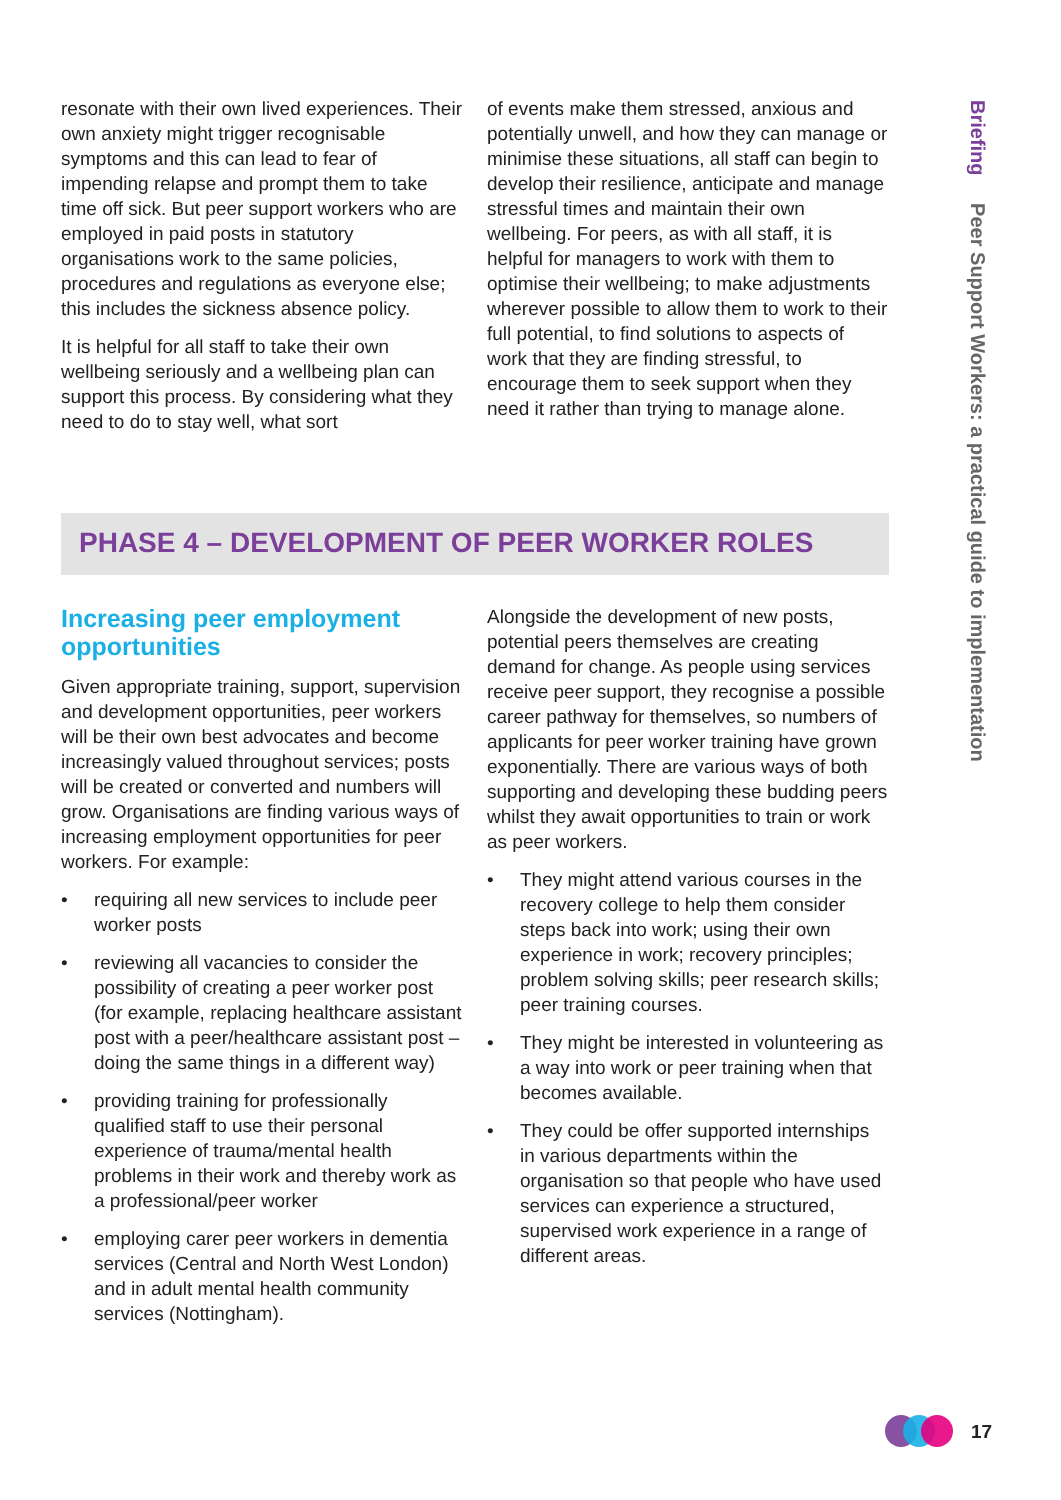resonate with their own lived experiences. Their own anxiety might trigger recognisable symptoms and this can lead to fear of impending relapse and prompt them to take time off sick. But peer support workers who are employed in paid posts in statutory organisations work to the same policies, procedures and regulations as everyone else; this includes the sickness absence policy.
It is helpful for all staff to take their own wellbeing seriously and a wellbeing plan can support this process. By considering what they need to do to stay well, what sort
of events make them stressed, anxious and potentially unwell, and how they can manage or minimise these situations, all staff can begin to develop their resilience, anticipate and manage stressful times and maintain their own wellbeing. For peers, as with all staff, it is helpful for managers to work with them to optimise their wellbeing; to make adjustments wherever possible to allow them to work to their full potential, to find solutions to aspects of work that they are finding stressful, to encourage them to seek support when they need it rather than trying to manage alone.
PHASE 4 – DEVELOPMENT OF PEER WORKER ROLES
Increasing peer employment opportunities
Given appropriate training, support, supervision and development opportunities, peer workers will be their own best advocates and become increasingly valued throughout services; posts will be created or converted and numbers will grow. Organisations are finding various ways of increasing employment opportunities for peer workers. For example:
• requiring all new services to include peer worker posts
• reviewing all vacancies to consider the possibility of creating a peer worker post (for example, replacing healthcare assistant post with a peer/healthcare assistant post – doing the same things in a different way)
• providing training for professionally qualified staff to use their personal experience of trauma/mental health problems in their work and thereby work as a professional/peer worker
• employing carer peer workers in dementia services (Central and North West London) and in adult mental health community services (Nottingham).
Alongside the development of new posts, potential peers themselves are creating demand for change. As people using services receive peer support, they recognise a possible career pathway for themselves, so numbers of applicants for peer worker training have grown exponentially. There are various ways of both supporting and developing these budding peers whilst they await opportunities to train or work as peer workers.
• They might attend various courses in the recovery college to help them consider steps back into work; using their own experience in work; recovery principles; problem solving skills; peer research skills; peer training courses.
• They might be interested in volunteering as a way into work or peer training when that becomes available.
• They could be offer supported internships in various departments within the organisation so that people who have used services can experience a structured, supervised work experience in a range of different areas.
Briefing Peer Support Workers: a practical guide to implementation
17